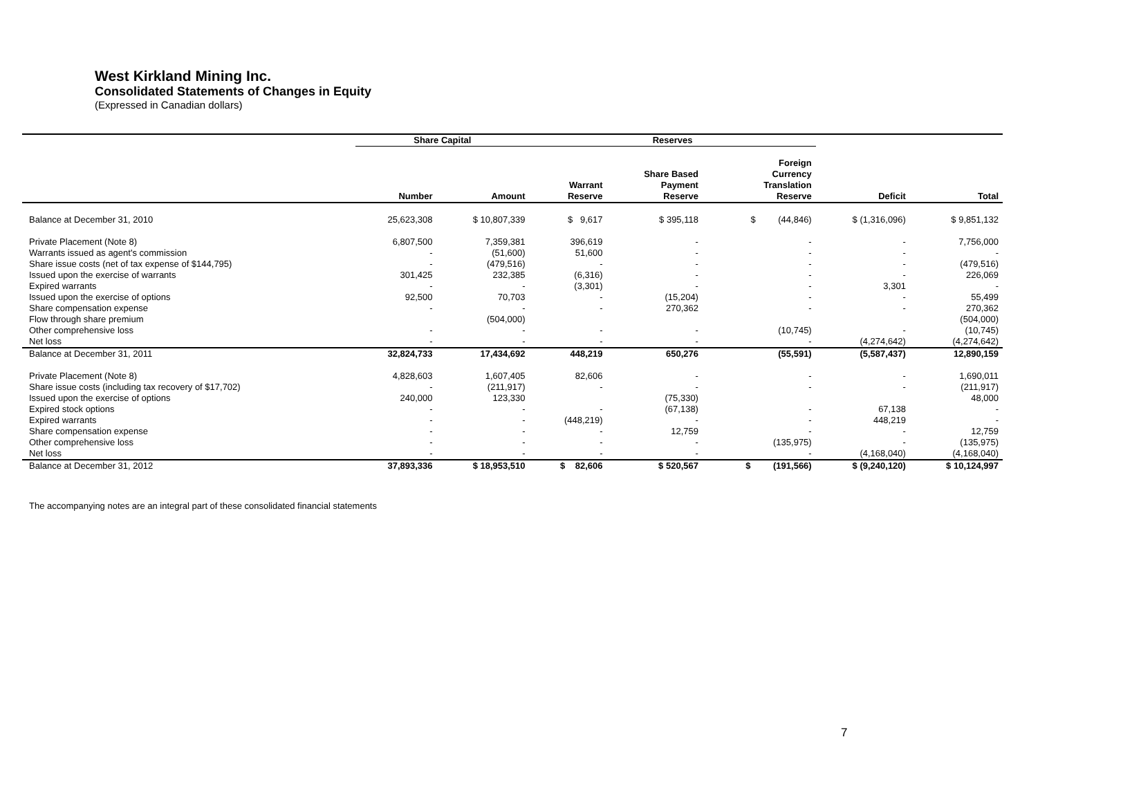West Kirkland Mining Inc.
Consolidated Statements of Changes in Equity
(Expressed in Canadian dollars)
| | Share Capital | | Reserves | | | | |
| --- | --- | --- | --- | --- | --- | --- | --- |
| | Number | Amount | Warrant Reserve | Share Based Payment Reserve | Foreign Currency Translation Reserve | Deficit | Total |
| Balance at December 31, 2010 | 25,623,308 | $ 10,807,339 | $ 9,617 | $ 395,118 | $ (44,846) | $ (1,316,096) | $ 9,851,132 |
| Private Placement (Note 8) | 6,807,500 | 7,359,381 | 396,619 | - | - | - | 7,756,000 |
| Warrants issued as agent's commission | - | (51,600) | 51,600 | - | - | - | - |
| Share issue costs (net of tax expense of $144,795) | - | (479,516) | - | - | - | - | (479,516) |
| Issued upon the exercise of warrants | 301,425 | 232,385 | (6,316) | - | - | - | 226,069 |
| Expired warrants | - | - | (3,301) | - | - | 3,301 | - |
| Issued upon the exercise of options | 92,500 | 70,703 | - | (15,204) | - | - | 55,499 |
| Share compensation expense | - | - | - | 270,362 | - | - | 270,362 |
| Flow through share premium | | (504,000) | | | | | (504,000) |
| Other comprehensive loss | - | - | - | - | (10,745) | - | (10,745) |
| Net loss | - | - | - | - | - | (4,274,642) | (4,274,642) |
| Balance at December 31, 2011 | 32,824,733 | 17,434,692 | 448,219 | 650,276 | (55,591) | (5,587,437) | 12,890,159 |
| Private Placement (Note 8) | 4,828,603 | 1,607,405 | 82,606 | - | - | - | 1,690,011 |
| Share issue costs (including tax recovery of $17,702) | - | (211,917) | - | - | - | - | (211,917) |
| Issued upon the exercise of options | 240,000 | 123,330 | | (75,330) | | | 48,000 |
| Expired stock options | - | - | - | (67,138) | - | 67,138 | - |
| Expired warrants | - | - | (448,219) | - | - | 448,219 | - |
| Share compensation expense | - | - | - | 12,759 | - | - | 12,759 |
| Other comprehensive loss | - | - | - | - | (135,975) | - | (135,975) |
| Net loss | - | - | - | - | - | (4,168,040) | (4,168,040) |
| Balance at December 31, 2012 | 37,893,336 | $ 18,953,510 | $ 82,606 | $ 520,567 | $ (191,566) | $ (9,240,120) | $ 10,124,997 |
The accompanying notes are an integral part of these consolidated financial statements
7